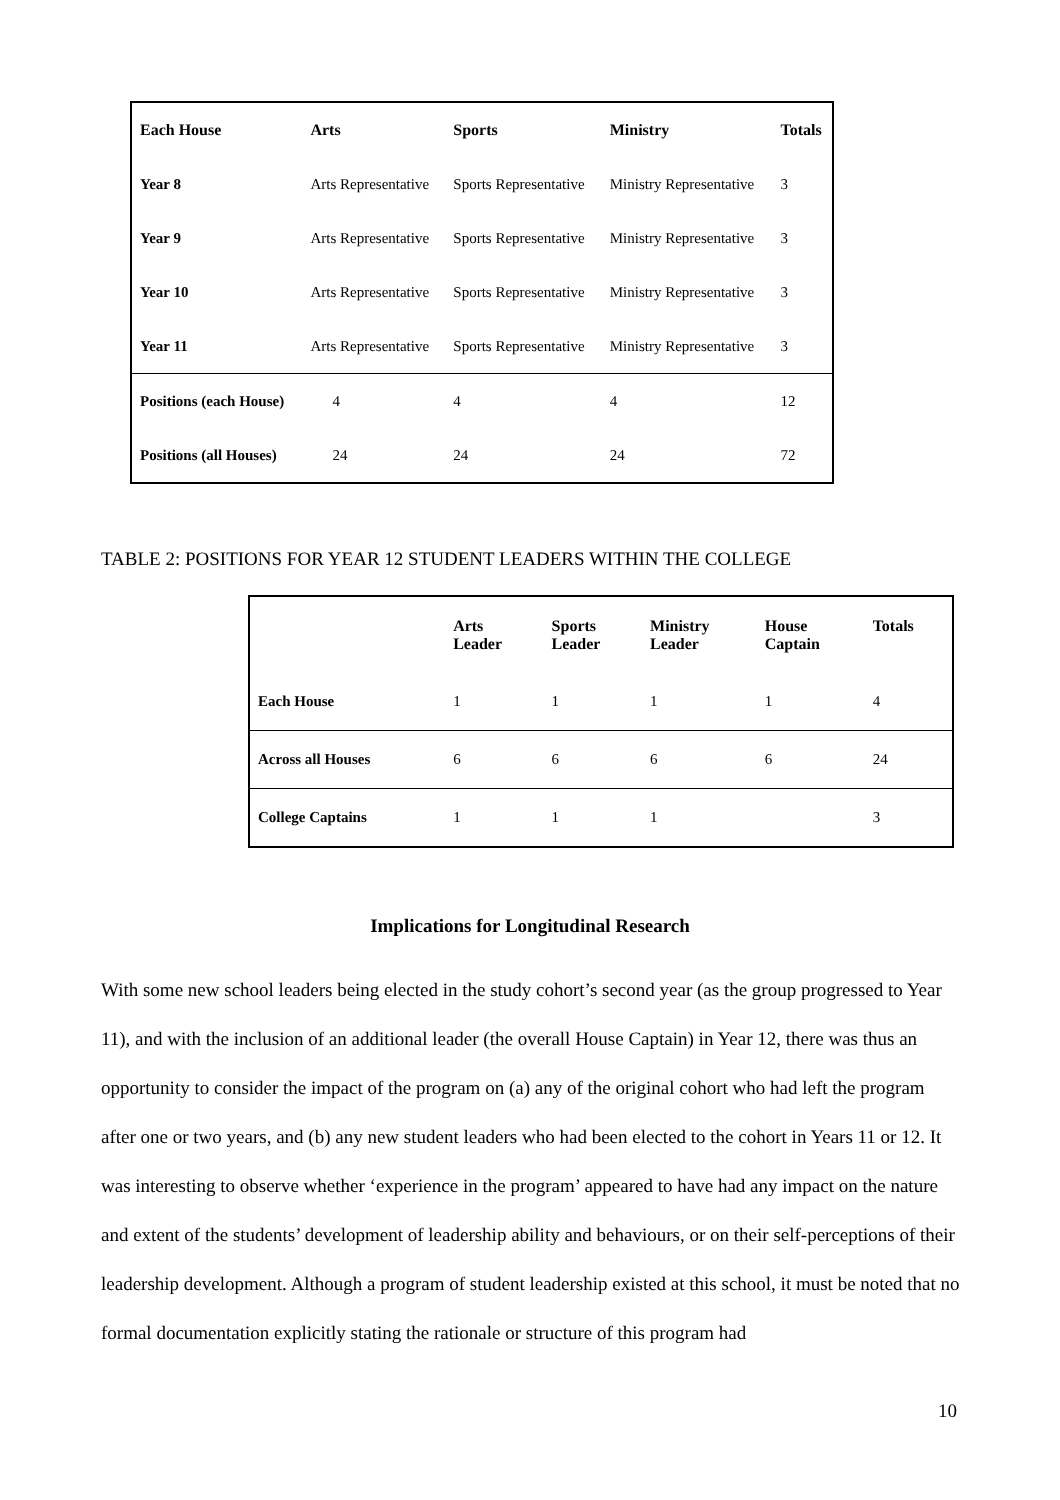| Each House | Arts | Sports | Ministry | Totals |
| --- | --- | --- | --- | --- |
| Year 8 | Arts Representative | Sports Representative | Ministry Representative | 3 |
| Year 9 | Arts Representative | Sports Representative | Ministry Representative | 3 |
| Year 10 | Arts Representative | Sports Representative | Ministry Representative | 3 |
| Year 11 | Arts Representative | Sports Representative | Ministry Representative | 3 |
| Positions (each House) | 4 | 4 | 4 | 12 |
| Positions (all Houses) | 24 | 24 | 24 | 72 |
TABLE 2: POSITIONS FOR YEAR 12 STUDENT LEADERS WITHIN THE COLLEGE
| | Arts Leader | Sports Leader | Ministry Leader | House Captain | Totals |
| --- | --- | --- | --- | --- | --- |
| Each House | 1 | 1 | 1 | 1 | 4 |
| Across all Houses | 6 | 6 | 6 | 6 | 24 |
| College Captains | 1 | 1 | 1 | | 3 |
Implications for Longitudinal Research
With some new school leaders being elected in the study cohort’s second year (as the group progressed to Year 11), and with the inclusion of an additional leader (the overall House Captain) in Year 12, there was thus an opportunity to consider the impact of the program on (a) any of the original cohort who had left the program after one or two years, and (b) any new student leaders who had been elected to the cohort in Years 11 or 12. It was interesting to observe whether ‘experience in the program’ appeared to have had any impact on the nature and extent of the students’ development of leadership ability and behaviours, or on their self-perceptions of their leadership development. Although a program of student leadership existed at this school, it must be noted that no formal documentation explicitly stating the rationale or structure of this program had
10